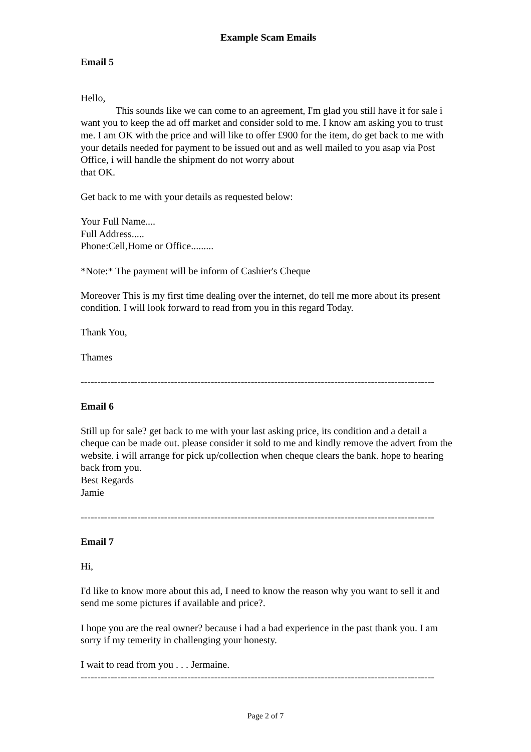Example Scam Emails
Email 5
Hello,
This sounds like we can come to an agreement, I'm glad you still have it for sale i want you to keep the ad off market and consider sold to me. I know am asking you to trust me. I am OK with the price and will like to offer £900 for the item, do get back to me with your details needed for payment to be issued out and as well mailed to you asap via Post Office, i will handle the shipment do not worry about
that OK.
Get back to me with your details as requested below:
Your Full Name....
Full Address.....
Phone:Cell,Home or Office.........
*Note:* The payment will be inform of Cashier's Cheque
Moreover This is my first time dealing over the internet, do tell me more about its present condition. I will look forward to read from you in this regard Today.
Thank You,
Thames
----------------------------------------------------------------------------------------------------------
Email 6
Still up for sale? get back to me with your last asking price, its condition and a detail a cheque can be made out. please consider it sold to me and kindly remove the advert from the website. i will arrange for pick up/collection when cheque clears the bank. hope to hearing back from you.
Best Regards
Jamie
----------------------------------------------------------------------------------------------------------
Email 7
Hi,
I'd like to know more about this ad, I need to know the reason why you want to sell it and send me some pictures if available and price?.
I hope you are the real owner? because i had a bad experience in the past thank you. I am sorry if my temerity in challenging your honesty.
I wait to read from you . . . Jermaine.
----------------------------------------------------------------------------------------------------------
Page 2 of 7